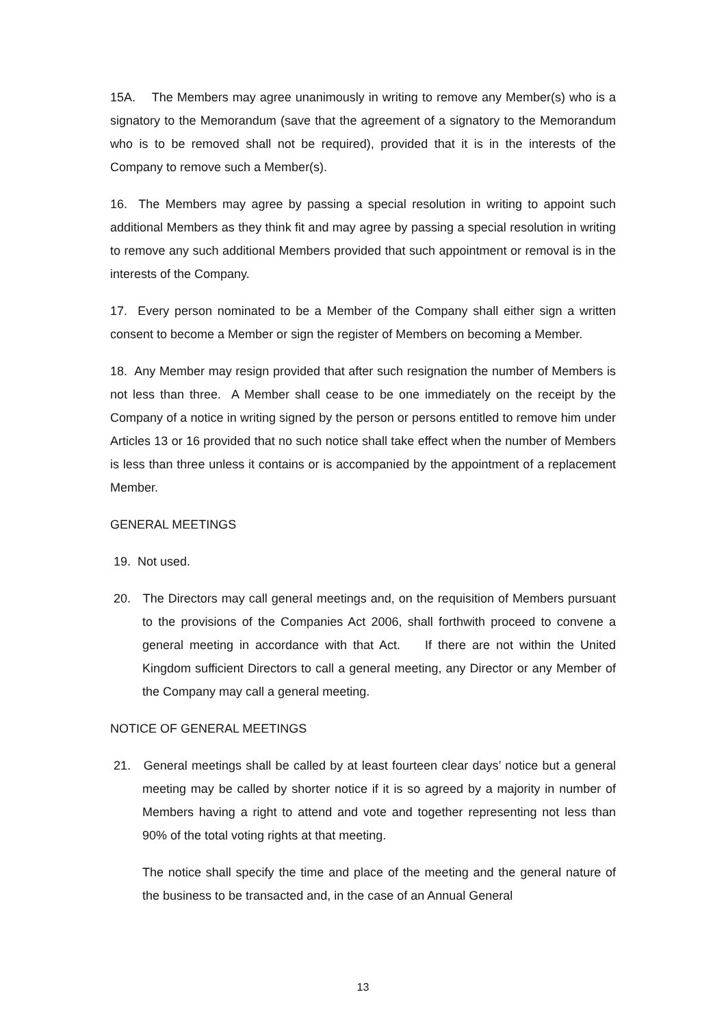15A. The Members may agree unanimously in writing to remove any Member(s) who is a signatory to the Memorandum (save that the agreement of a signatory to the Memorandum who is to be removed shall not be required), provided that it is in the interests of the Company to remove such a Member(s).
16. The Members may agree by passing a special resolution in writing to appoint such additional Members as they think fit and may agree by passing a special resolution in writing to remove any such additional Members provided that such appointment or removal is in the interests of the Company.
17. Every person nominated to be a Member of the Company shall either sign a written consent to become a Member or sign the register of Members on becoming a Member.
18. Any Member may resign provided that after such resignation the number of Members is not less than three. A Member shall cease to be one immediately on the receipt by the Company of a notice in writing signed by the person or persons entitled to remove him under Articles 13 or 16 provided that no such notice shall take effect when the number of Members is less than three unless it contains or is accompanied by the appointment of a replacement Member.
GENERAL MEETINGS
19. Not used.
20. The Directors may call general meetings and, on the requisition of Members pursuant to the provisions of the Companies Act 2006, shall forthwith proceed to convene a general meeting in accordance with that Act. If there are not within the United Kingdom sufficient Directors to call a general meeting, any Director or any Member of the Company may call a general meeting.
NOTICE OF GENERAL MEETINGS
21. General meetings shall be called by at least fourteen clear days’ notice but a general meeting may be called by shorter notice if it is so agreed by a majority in number of Members having a right to attend and vote and together representing not less than 90% of the total voting rights at that meeting.
The notice shall specify the time and place of the meeting and the general nature of the business to be transacted and, in the case of an Annual General
13